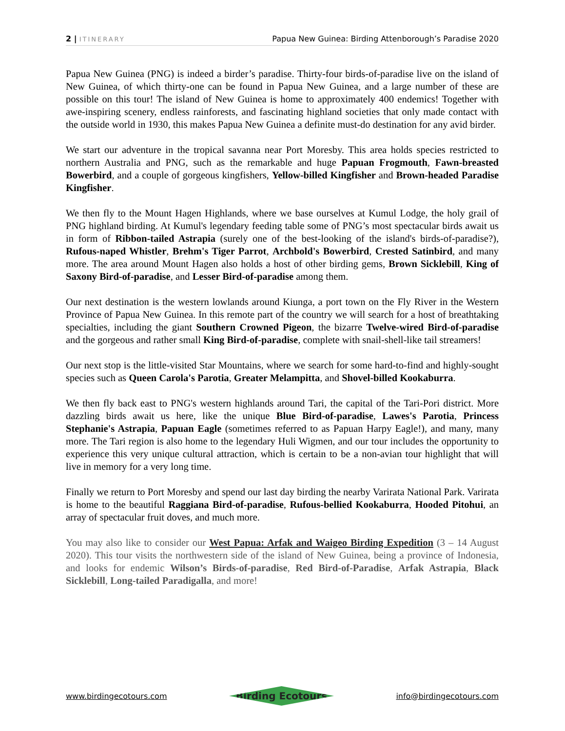2 | ITINERARY Papua New Guinea: Birding Attenborough’s Paradise 2020
Papua New Guinea (PNG) is indeed a birder’s paradise. Thirty-four birds-of-paradise live on the island of New Guinea, of which thirty-one can be found in Papua New Guinea, and a large number of these are possible on this tour! The island of New Guinea is home to approximately 400 endemics! Together with awe-inspiring scenery, endless rainforests, and fascinating highland societies that only made contact with the outside world in 1930, this makes Papua New Guinea a definite must-do destination for any avid birder.
We start our adventure in the tropical savanna near Port Moresby. This area holds species restricted to northern Australia and PNG, such as the remarkable and huge Papuan Frogmouth, Fawn-breasted Bowerbird, and a couple of gorgeous kingfishers, Yellow-billed Kingfisher and Brown-headed Paradise Kingfisher.
We then fly to the Mount Hagen Highlands, where we base ourselves at Kumul Lodge, the holy grail of PNG highland birding. At Kumul's legendary feeding table some of PNG’s most spectacular birds await us in form of Ribbon-tailed Astrapia (surely one of the best-looking of the island's birds-of-paradise?), Rufous-naped Whistler, Brehm's Tiger Parrot, Archbold's Bowerbird, Crested Satinbird, and many more. The area around Mount Hagen also holds a host of other birding gems, Brown Sicklebill, King of Saxony Bird-of-paradise, and Lesser Bird-of-paradise among them.
Our next destination is the western lowlands around Kiunga, a port town on the Fly River in the Western Province of Papua New Guinea. In this remote part of the country we will search for a host of breathtaking specialties, including the giant Southern Crowned Pigeon, the bizarre Twelve-wired Bird-of-paradise and the gorgeous and rather small King Bird-of-paradise, complete with snail-shell-like tail streamers!
Our next stop is the little-visited Star Mountains, where we search for some hard-to-find and highly-sought species such as Queen Carola's Parotia, Greater Melampitta, and Shovel-billed Kookaburra.
We then fly back east to PNG's western highlands around Tari, the capital of the Tari-Pori district. More dazzling birds await us here, like the unique Blue Bird-of-paradise, Lawes's Parotia, Princess Stephanie's Astrapia, Papuan Eagle (sometimes referred to as Papuan Harpy Eagle!), and many, many more. The Tari region is also home to the legendary Huli Wigmen, and our tour includes the opportunity to experience this very unique cultural attraction, which is certain to be a non-avian tour highlight that will live in memory for a very long time.
Finally we return to Port Moresby and spend our last day birding the nearby Varirata National Park. Varirata is home to the beautiful Raggiana Bird-of-paradise, Rufous-bellied Kookaburra, Hooded Pitohui, an array of spectacular fruit doves, and much more.
You may also like to consider our West Papua: Arfak and Waigeo Birding Expedition (3 – 14 August 2020). This tour visits the northwestern side of the island of New Guinea, being a province of Indonesia, and looks for endemic Wilson’s Birds-of-paradise, Red Bird-of-Paradise, Arfak Astrapia, Black Sicklebill, Long-tailed Paradigalla, and more!
www.birdingecotours.com Birding Ecotours info@birdingecotours.com